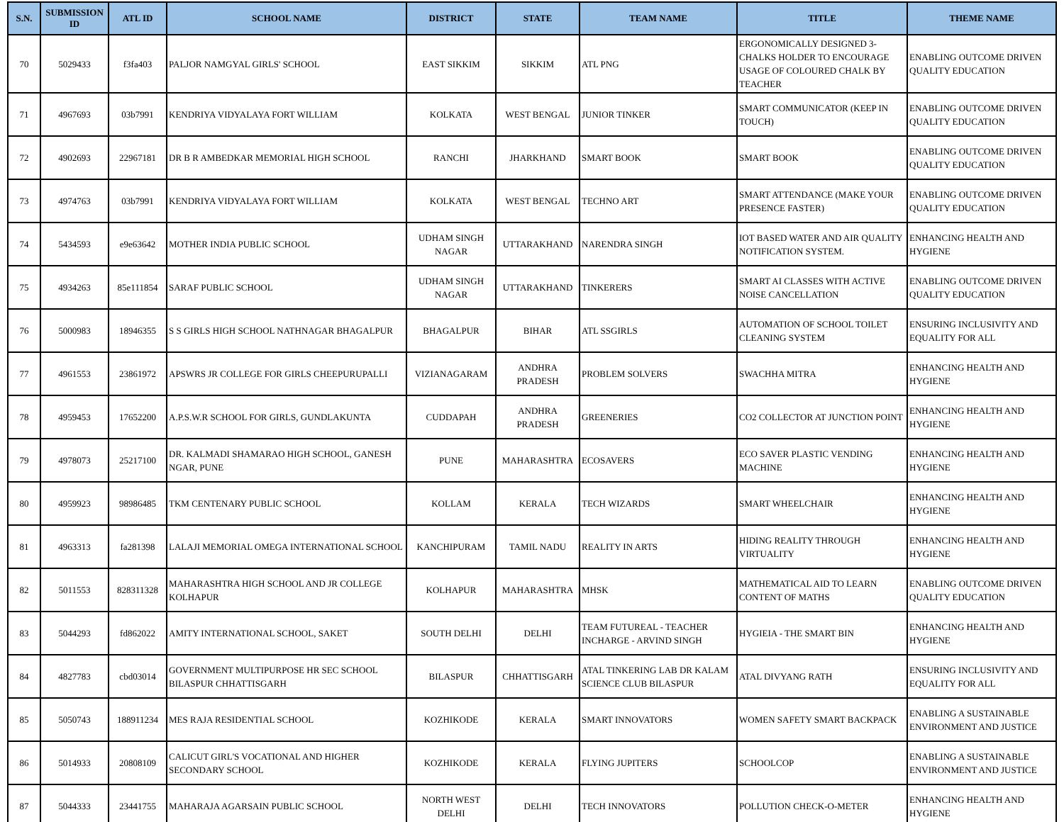| S.N. | SUBMISSION ID | ATL ID | SCHOOL NAME | DISTRICT | STATE | TEAM NAME | TITLE | THEME NAME |
| --- | --- | --- | --- | --- | --- | --- | --- | --- |
| 70 | 5029433 | f3fa403 | PALJOR NAMGYAL GIRLS' SCHOOL | EAST SIKKIM | SIKKIM | ATL PNG | ERGONOMICALLY DESIGNED 3-CHALKS HOLDER TO ENCOURAGE USAGE OF COLOURED CHALK BY TEACHER | ENABLING OUTCOME DRIVEN QUALITY EDUCATION |
| 71 | 4967693 | 03b7991 | KENDRIYA VIDYALAYA FORT WILLIAM | KOLKATA | WEST BENGAL | JUNIOR TINKER | SMART COMMUNICATOR (KEEP IN TOUCH) | ENABLING OUTCOME DRIVEN QUALITY EDUCATION |
| 72 | 4902693 | 22967181 | DR B R AMBEDKAR MEMORIAL HIGH SCHOOL | RANCHI | JHARKHAND | SMART BOOK | SMART BOOK | ENABLING OUTCOME DRIVEN QUALITY EDUCATION |
| 73 | 4974763 | 03b7991 | KENDRIYA VIDYALAYA FORT WILLIAM | KOLKATA | WEST BENGAL | TECHNO ART | SMART ATTENDANCE (MAKE YOUR PRESENCE FASTER) | ENABLING OUTCOME DRIVEN QUALITY EDUCATION |
| 74 | 5434593 | e9e63642 | MOTHER INDIA PUBLIC SCHOOL | UDHAM SINGH NAGAR | UTTARAKHAND | NARENDRA SINGH | IOT BASED WATER AND AIR QUALITY NOTIFICATION SYSTEM. | ENHANCING HEALTH AND HYGIENE |
| 75 | 4934263 | 85e111854 | SARAF PUBLIC SCHOOL | UDHAM SINGH NAGAR | UTTARAKHAND | TINKERERS | SMART AI CLASSES WITH ACTIVE NOISE CANCELLATION | ENABLING OUTCOME DRIVEN QUALITY EDUCATION |
| 76 | 5000983 | 18946355 | S S GIRLS HIGH SCHOOL NATHNAGAR BHAGALPUR | BHAGALPUR | BIHAR | ATL SSGIRLS | AUTOMATION OF SCHOOL TOILET CLEANING SYSTEM | ENSURING INCLUSIVITY AND EQUALITY FOR ALL |
| 77 | 4961553 | 23861972 | APSWRS JR COLLEGE FOR GIRLS CHEEPURUPALLI | VIZIANAGARAM | ANDHRA PRADESH | PROBLEM SOLVERS | SWACHHA MITRA | ENHANCING HEALTH AND HYGIENE |
| 78 | 4959453 | 17652200 | A.P.S.W.R SCHOOL FOR GIRLS, GUNDLAKUNTA | CUDDAPAH | ANDHRA PRADESH | GREENERIES | CO2 COLLECTOR AT JUNCTION POINT | ENHANCING HEALTH AND HYGIENE |
| 79 | 4978073 | 25217100 | DR. KALMADI SHAMARAO HIGH SCHOOL, GANESH NGAR, PUNE | PUNE | MAHARASHTRA | ECOSAVERS | ECO SAVER PLASTIC VENDING MACHINE | ENHANCING HEALTH AND HYGIENE |
| 80 | 4959923 | 98986485 | TKM CENTENARY PUBLIC SCHOOL | KOLLAM | KERALA | TECH WIZARDS | SMART WHEELCHAIR | ENHANCING HEALTH AND HYGIENE |
| 81 | 4963313 | fa281398 | LALAJI MEMORIAL OMEGA INTERNATIONAL SCHOOL | KANCHIPURAM | TAMIL NADU | REALITY IN ARTS | HIDING REALITY THROUGH VIRTUALITY | ENHANCING HEALTH AND HYGIENE |
| 82 | 5011553 | 828311328 | MAHARASHTRA HIGH SCHOOL AND JR COLLEGE KOLHAPUR | KOLHAPUR | MAHARASHTRA | MHSK | MATHEMATICAL AID TO LEARN CONTENT OF MATHS | ENABLING OUTCOME DRIVEN QUALITY EDUCATION |
| 83 | 5044293 | fd862022 | AMITY INTERNATIONAL SCHOOL, SAKET | SOUTH DELHI | DELHI | TEAM FUTUREAL - TEACHER INCHARGE - ARVIND SINGH | HYGIEIA - THE SMART BIN | ENHANCING HEALTH AND HYGIENE |
| 84 | 4827783 | cbd03014 | GOVERNMENT MULTIPURPOSE HR SEC SCHOOL BILASPUR CHHATTISGARH | BILASPUR | CHHATTISGARH | ATAL TINKERING LAB DR KALAM SCIENCE CLUB BILASPUR | ATAL DIVYANG RATH | ENSURING INCLUSIVITY AND EQUALITY FOR ALL |
| 85 | 5050743 | 188911234 | MES RAJA RESIDENTIAL SCHOOL | KOZHIKODE | KERALA | SMART INNOVATORS | WOMEN SAFETY SMART BACKPACK | ENABLING A SUSTAINABLE ENVIRONMENT AND JUSTICE |
| 86 | 5014933 | 20808109 | CALICUT GIRL'S VOCATIONAL AND HIGHER SECONDARY SCHOOL | KOZHIKODE | KERALA | FLYING JUPITERS | SCHOOLCOP | ENABLING A SUSTAINABLE ENVIRONMENT AND JUSTICE |
| 87 | 5044333 | 23441755 | MAHARAJA AGARSAIN PUBLIC SCHOOL | NORTH WEST DELHI | DELHI | TECH INNOVATORS | POLLUTION CHECK-O-METER | ENHANCING HEALTH AND HYGIENE |